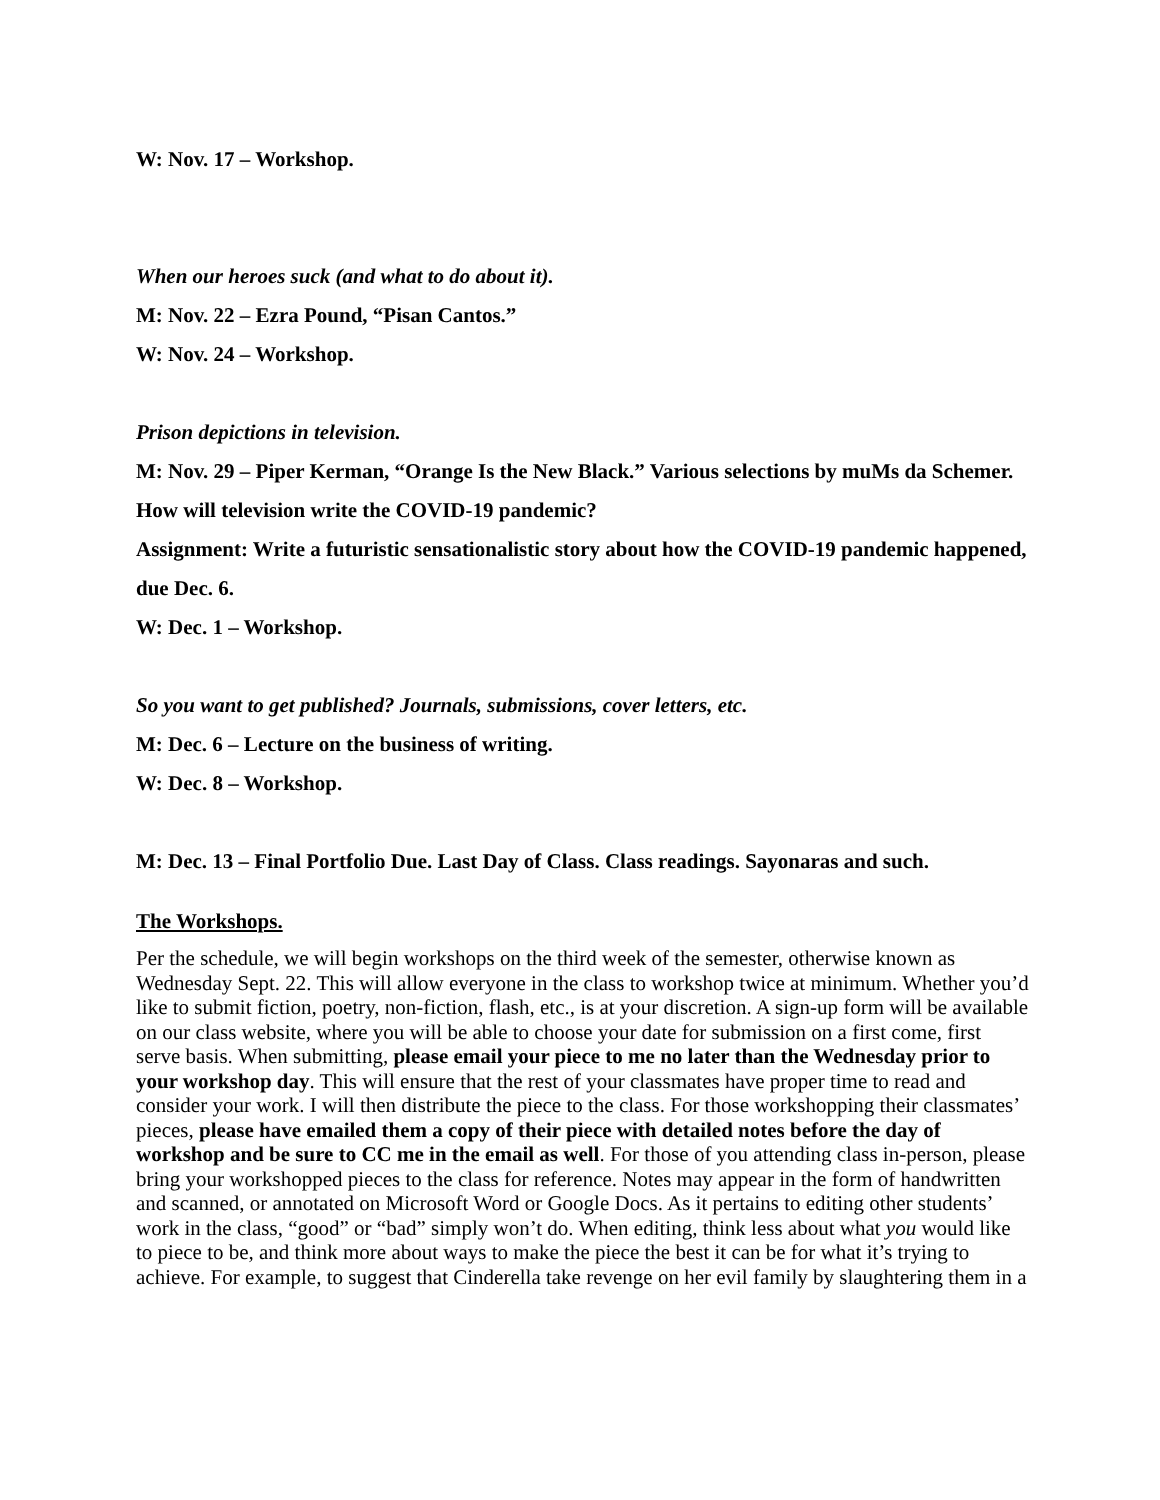W: Nov. 17 – Workshop.
When our heroes suck (and what to do about it).
M: Nov. 22 – Ezra Pound, “Pisan Cantos.”
W: Nov. 24 – Workshop.
Prison depictions in television.
M: Nov. 29 – Piper Kerman, “Orange Is the New Black.” Various selections by muMs da Schemer. How will television write the COVID-19 pandemic?
Assignment: Write a futuristic sensationalistic story about how the COVID-19 pandemic happened, due Dec. 6.
W: Dec. 1 – Workshop.
So you want to get published? Journals, submissions, cover letters, etc.
M: Dec. 6 – Lecture on the business of writing.
W: Dec. 8 – Workshop.
M: Dec. 13 – Final Portfolio Due. Last Day of Class. Class readings. Sayonaras and such.
The Workshops.
Per the schedule, we will begin workshops on the third week of the semester, otherwise known as Wednesday Sept. 22. This will allow everyone in the class to workshop twice at minimum. Whether you’d like to submit fiction, poetry, non-fiction, flash, etc., is at your discretion. A sign-up form will be available on our class website, where you will be able to choose your date for submission on a first come, first serve basis. When submitting, please email your piece to me no later than the Wednesday prior to your workshop day. This will ensure that the rest of your classmates have proper time to read and consider your work. I will then distribute the piece to the class. For those workshopping their classmates’ pieces, please have emailed them a copy of their piece with detailed notes before the day of workshop and be sure to CC me in the email as well. For those of you attending class in-person, please bring your workshopped pieces to the class for reference. Notes may appear in the form of handwritten and scanned, or annotated on Microsoft Word or Google Docs. As it pertains to editing other students’ work in the class, “good” or “bad” simply won’t do. When editing, think less about what you would like to piece to be, and think more about ways to make the piece the best it can be for what it’s trying to achieve. For example, to suggest that Cinderella take revenge on her evil family by slaughtering them in a